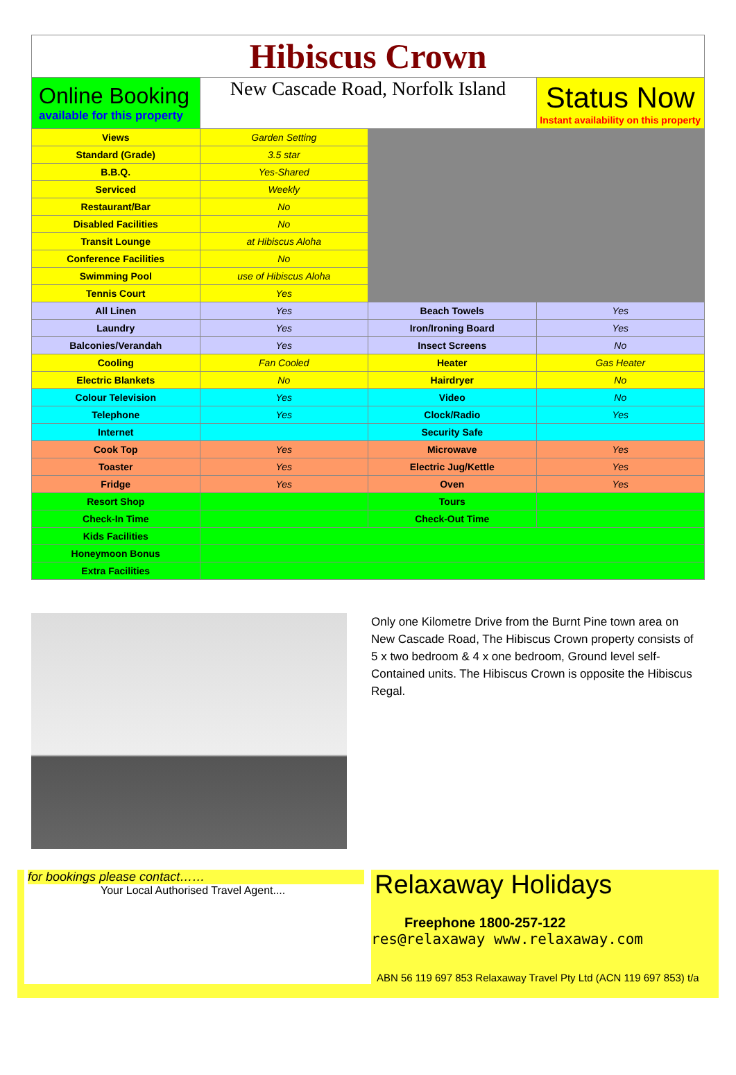| Hibiscus Crown | | | |
| Online Booking available for this property | New Cascade Road, Norfolk Island | | Status Now Instant availability on this property |
| Views | Garden Setting | | |
| Standard (Grade) | 3.5 star | | |
| B.B.Q. | Yes-Shared | | |
| Serviced | Weekly | | |
| Restaurant/Bar | No | | |
| Disabled Facilities | No | | |
| Transit Lounge | at Hibiscus Aloha | | |
| Conference Facilities | No | | |
| Swimming Pool | use of Hibiscus Aloha | | |
| Tennis Court | Yes | | |
| All Linen | Yes | Beach Towels | Yes |
| Laundry | Yes | Iron/Ironing Board | Yes |
| Balconies/Verandah | Yes | Insect Screens | No |
| Cooling | Fan Cooled | Heater | Gas Heater |
| Electric Blankets | No | Hairdryer | No |
| Colour Television | Yes | Video | No |
| Telephone | Yes | Clock/Radio | Yes |
| Internet | | Security Safe | |
| Cook Top | Yes | Microwave | Yes |
| Toaster | Yes | Electric Jug/Kettle | Yes |
| Fridge | Yes | Oven | Yes |
| Resort Shop | | Tours | |
| Check-In Time | | Check-Out Time | |
| Kids Facilities | | | |
| Honeymoon Bonus | | | |
| Extra Facilities | | | |
Only one Kilometre Drive from the Burnt Pine town area on New Cascade Road, The Hibiscus Crown property consists of 5 x two bedroom & 4 x one bedroom, Ground level self-Contained units. The Hibiscus Crown is opposite the Hibiscus Regal.
for bookings please contact……
Your Local Authorised Travel Agent....
Relaxaway Holidays
Freephone 1800-257-122
res@relaxaway www.relaxaway.com
ABN 56 119 697 853 Relaxaway Travel Pty Ltd (ACN 119 697 853) t/a